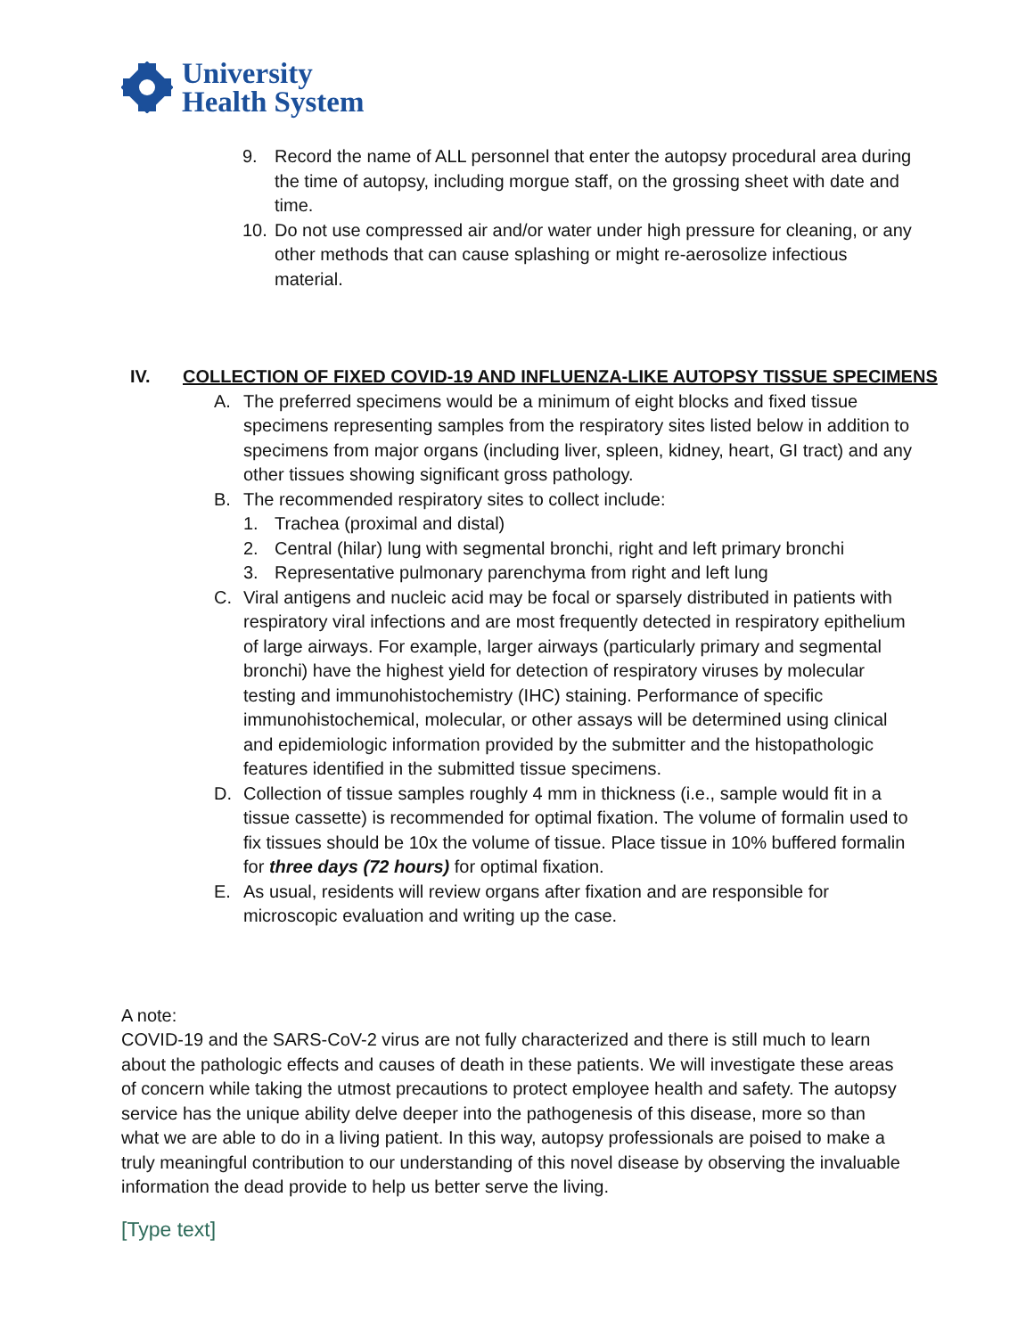University
Health System
9. Record the name of ALL personnel that enter the autopsy procedural area during the time of autopsy, including morgue staff, on the grossing sheet with date and time.
10. Do not use compressed air and/or water under high pressure for cleaning, or any other methods that can cause splashing or might re-aerosolize infectious material.
IV. COLLECTION OF FIXED COVID-19 AND INFLUENZA-LIKE AUTOPSY TISSUE SPECIMENS
A. The preferred specimens would be a minimum of eight blocks and fixed tissue specimens representing samples from the respiratory sites listed below in addition to specimens from major organs (including liver, spleen, kidney, heart, GI tract) and any other tissues showing significant gross pathology.
B. The recommended respiratory sites to collect include:
1. Trachea (proximal and distal)
2. Central (hilar) lung with segmental bronchi, right and left primary bronchi
3. Representative pulmonary parenchyma from right and left lung
C. Viral antigens and nucleic acid may be focal or sparsely distributed in patients with respiratory viral infections and are most frequently detected in respiratory epithelium of large airways. For example, larger airways (particularly primary and segmental bronchi) have the highest yield for detection of respiratory viruses by molecular testing and immunohistochemistry (IHC) staining. Performance of specific immunohistochemical, molecular, or other assays will be determined using clinical and epidemiologic information provided by the submitter and the histopathologic features identified in the submitted tissue specimens.
D. Collection of tissue samples roughly 4 mm in thickness (i.e., sample would fit in a tissue cassette) is recommended for optimal fixation. The volume of formalin used to fix tissues should be 10x the volume of tissue. Place tissue in 10% buffered formalin for three days (72 hours) for optimal fixation.
E. As usual, residents will review organs after fixation and are responsible for microscopic evaluation and writing up the case.
A note:
COVID-19 and the SARS-CoV-2 virus are not fully characterized and there is still much to learn about the pathologic effects and causes of death in these patients. We will investigate these areas of concern while taking the utmost precautions to protect employee health and safety. The autopsy service has the unique ability delve deeper into the pathogenesis of this disease, more so than what we are able to do in a living patient. In this way, autopsy professionals are poised to make a truly meaningful contribution to our understanding of this novel disease by observing the invaluable information the dead provide to help us better serve the living.
[Type text]